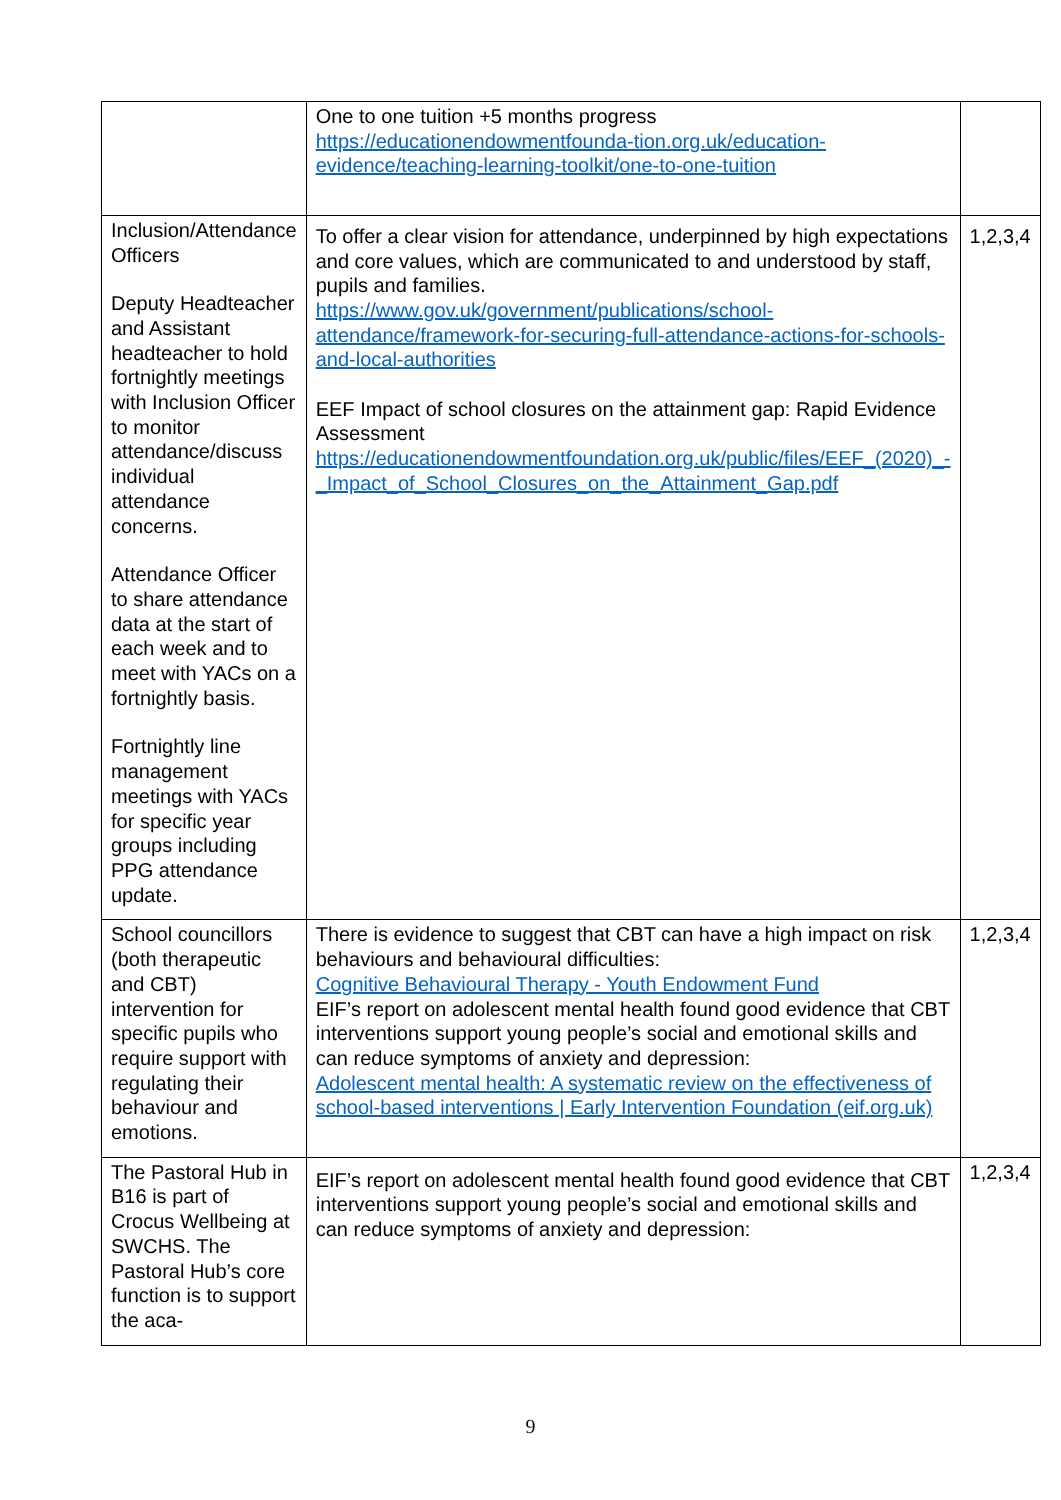| | One to one tuition +5 months progress https://educationendowmentfounda-tion.org.uk/education-evidence/teaching-learning-toolkit/one-to-one-tuition | |
| Inclusion/Attendance Officers Deputy Headteacher and Assistant headteacher to hold fortnightly meetings with Inclusion Officer to monitor attendance/discuss individual attendance concerns. Attendance Officer to share attendance data at the start of each week and to meet with YACs on a fortnightly basis. Fortnightly line management meetings with YACs for specific year groups including PPG attendance update. | To offer a clear vision for attendance, underpinned by high expectations and core values, which are communicated to and understood by staff, pupils and families. https://www.gov.uk/government/publications/school-attendance/framework-for-securing-full-attendance-actions-for-schools-and-local-authorities EEF Impact of school closures on the attainment gap: Rapid Evidence Assessment https://educationendowmentfoundation.org.uk/public/files/EEF_(2020)_-_Impact_of_School_Closures_on_the_Attainment_Gap.pdf | 1,2,3,4 |
| School councillors (both therapeutic and CBT) intervention for specific pupils who require support with regulating their behaviour and emotions. | There is evidence to suggest that CBT can have a high impact on risk behaviours and behavioural difficulties: Cognitive Behavioural Therapy - Youth Endowment Fund EIF’s report on adolescent mental health found good evidence that CBT interventions support young people’s social and emotional skills and can reduce symptoms of anxiety and depression: Adolescent mental health: A systematic review on the effectiveness of school-based interventions / Early Intervention Foundation (eif.org.uk) | 1,2,3,4 |
| The Pastoral Hub in B16 is part of Crocus Wellbeing at SWCHS. The Pastoral Hub’s core function is to support the aca- | EIF’s report on adolescent mental health found good evidence that CBT interventions support young people’s social and emotional skills and can reduce symptoms of anxiety and depression: | 1,2,3,4 |
9